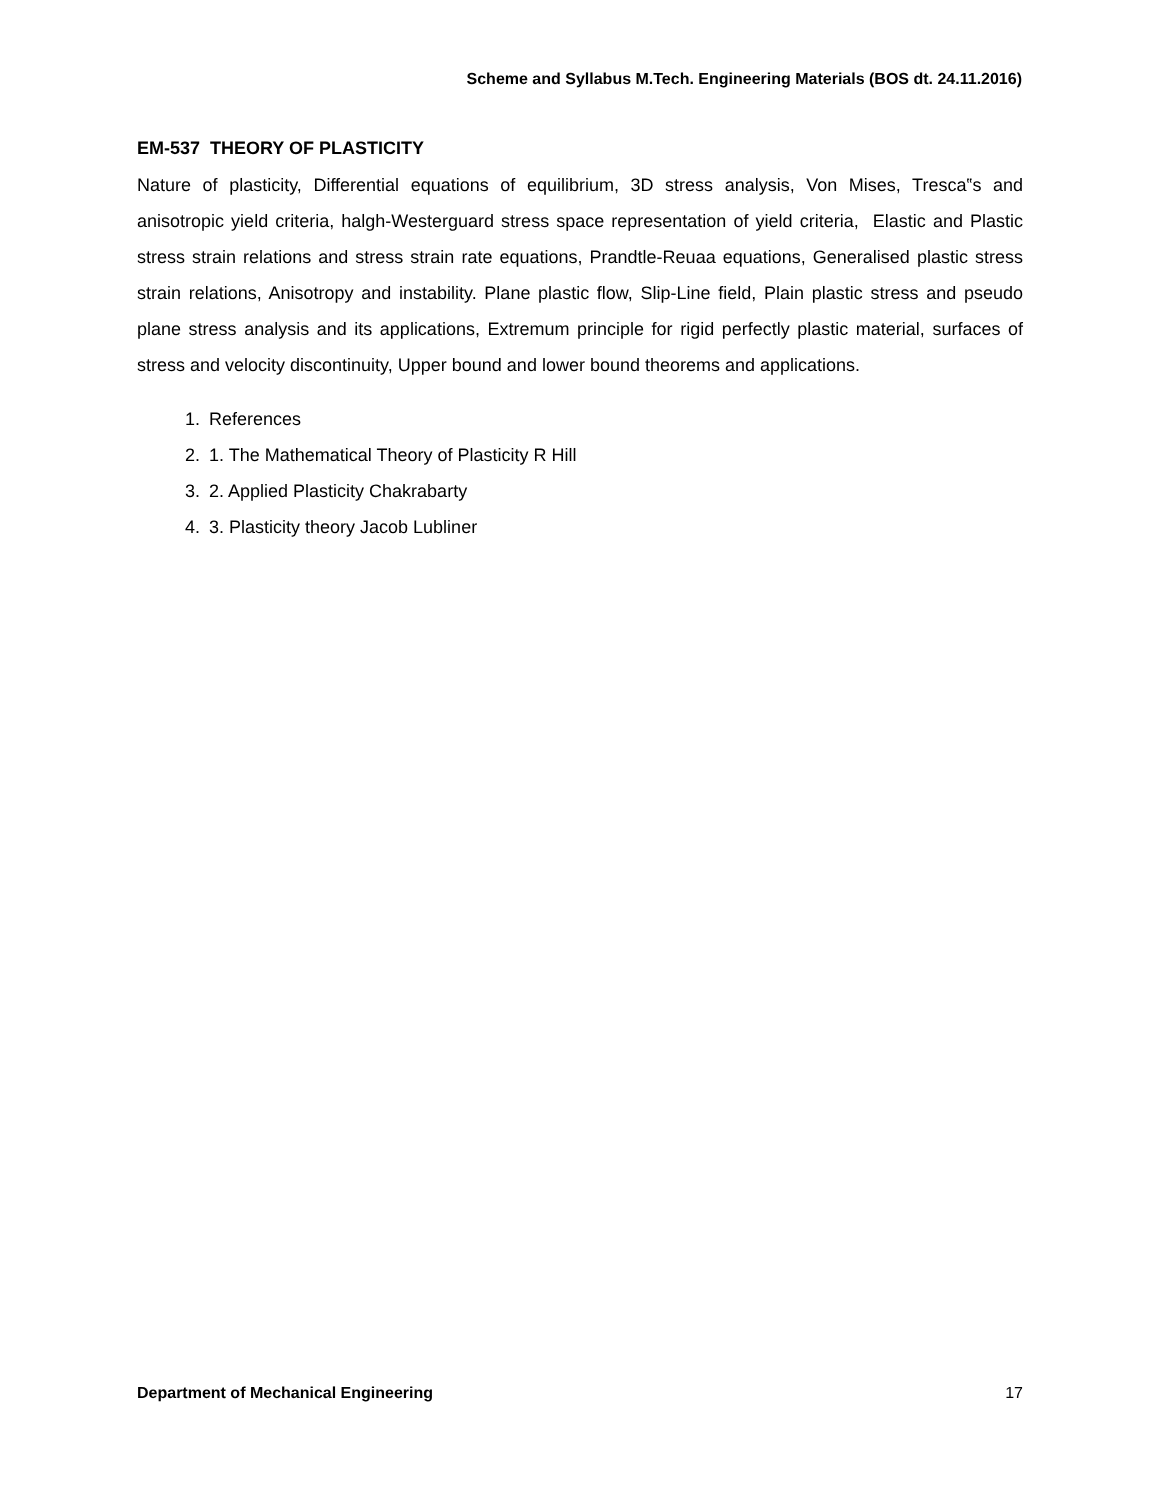Scheme and Syllabus M.Tech. Engineering Materials (BOS dt. 24.11.2016)
EM-537 THEORY OF PLASTICITY
Nature of plasticity, Differential equations of equilibrium, 3D stress analysis, Von Mises, Tresca‟s and anisotropic yield criteria, halgh-Westerguard stress space representation of yield criteria, Elastic and Plastic stress strain relations and stress strain rate equations, Prandtle-Reuaa equations, Generalised plastic stress strain relations, Anisotropy and instability. Plane plastic flow, Slip-Line field, Plain plastic stress and pseudo plane stress analysis and its applications, Extremum principle for rigid perfectly plastic material, surfaces of stress and velocity discontinuity, Upper bound and lower bound theorems and applications.
1. References
2. 1. The Mathematical Theory of Plasticity R Hill
3. 2. Applied Plasticity Chakrabarty
4. 3. Plasticity theory Jacob Lubliner
Department of Mechanical Engineering 17